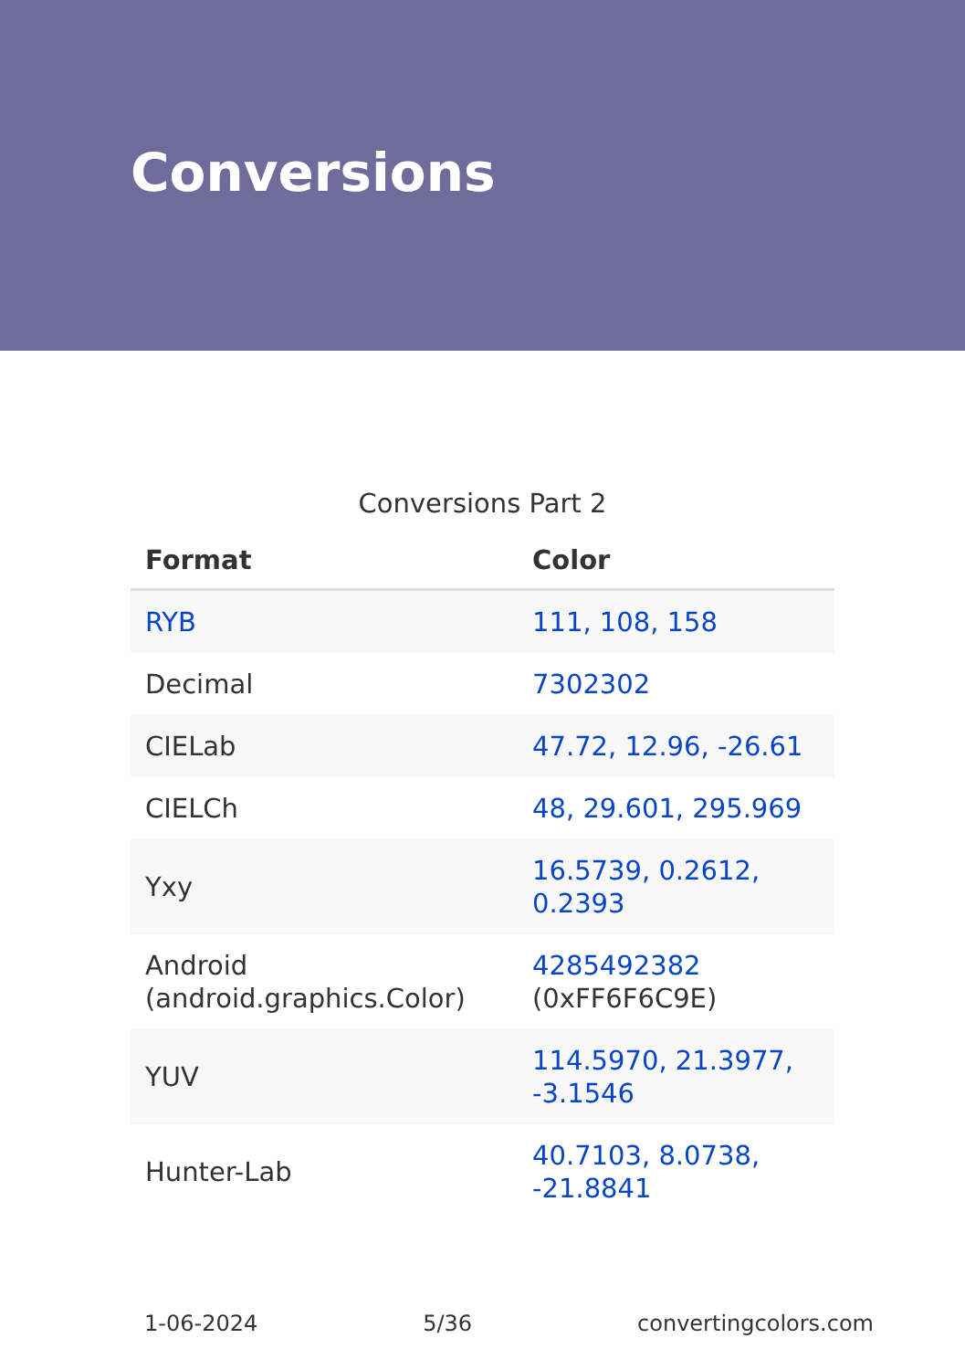Conversions
Conversions Part 2
| Format | Color |
| --- | --- |
| RYB | 111, 108, 158 |
| Decimal | 7302302 |
| CIELab | 47.72, 12.96, -26.61 |
| CIELCh | 48, 29.601, 295.969 |
| Yxy | 16.5739, 0.2612, 0.2393 |
| Android (android.graphics.Color) | 4285492382 (0xFF6F6C9E) |
| YUV | 114.5970, 21.3977, -3.1546 |
| Hunter-Lab | 40.7103, 8.0738, -21.8841 |
1-06-2024 5/36 convertingcolors.com